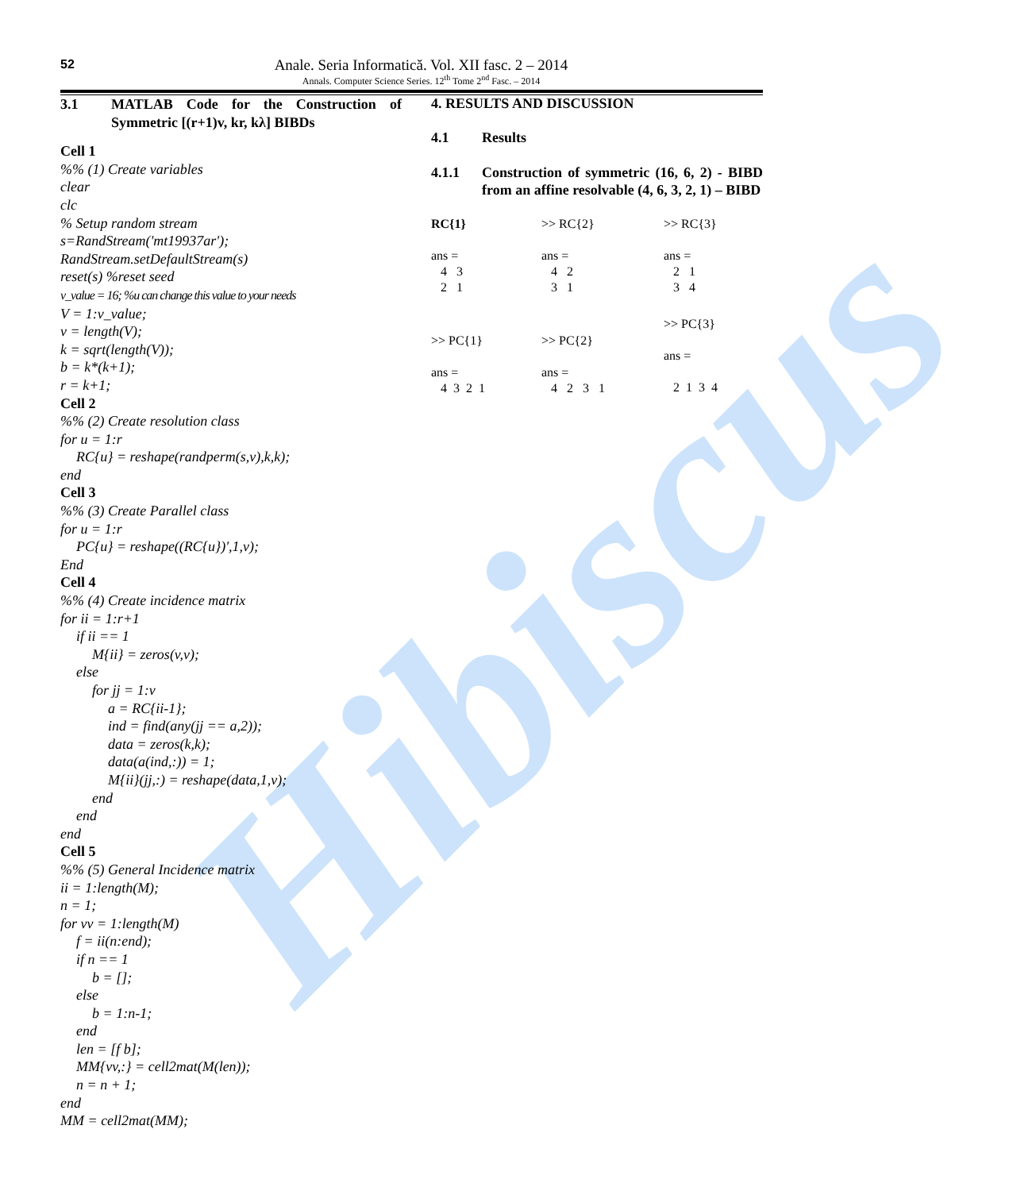Hibiscus
52
Anale. Seria Informatică. Vol. XII fasc. 2 – 2014
Annals. Computer Science Series. 12<sup>th</sup> Tome 2<sup>nd</sup> Fasc. – 2014
3.1 MATLAB Code for the Construction of Symmetric [(r+1)v, kr, kλ] BIBDs
Cell 1
%% (1) Create variables
clear
clc
% Setup random stream
s=RandStream('mt19937ar');
RandStream.setDefaultStream(s)
reset(s) %reset seed
v_value = 16; %u can change this value to your needs
V = 1:v_value;
v = length(V);
k = sqrt(length(V));
b = k*(k+1);
r = k+1;
Cell 2
%% (2) Create resolution class
for u = 1:r
RC{u} = reshape(randperm(s,v),k,k);
end
Cell 3
%% (3) Create Parallel class
for u = 1:r
PC{u} = reshape((RC{u})',1,v);
End
Cell 4
%% (4) Create incidence matrix
for ii = 1:r+1
if ii == 1
M{ii} = zeros(v,v);
else
for jj = 1:v
a = RC{ii-1};
ind = find(any(jj == a,2));
data = zeros(k,k);
data(a(ind,:)) = 1;
M{ii}(jj,:) = reshape(data,1,v);
end
end
end
Cell 5
%% (5) General Incidence matrix
ii = 1:length(M);
n = 1;
for vv = 1:length(M)
f = ii(n:end);
if n == 1
b = [];
else
b = 1:n-1;
end
len = [f b];
MM{vv,:} = cell2mat(M(len));
n = n + 1;
end
MM = cell2mat(MM);
4. RESULTS AND DISCUSSION
4.1 Results
4.1.1 Construction of symmetric (16, 6, 2) - BIBD from an affine resolvable (4, 6, 3, 2, 1) – BIBD
RC{1}
>> RC{2}
>> RC{3}
ans =
4 3
2 1
ans =
4 2
3 1
ans =
2 1
3 4
>> PC{1}
ans =
4 3 2 1
>> PC{2}
ans =
4 2 3 1
>> PC{3}
ans =
2 1 3 4